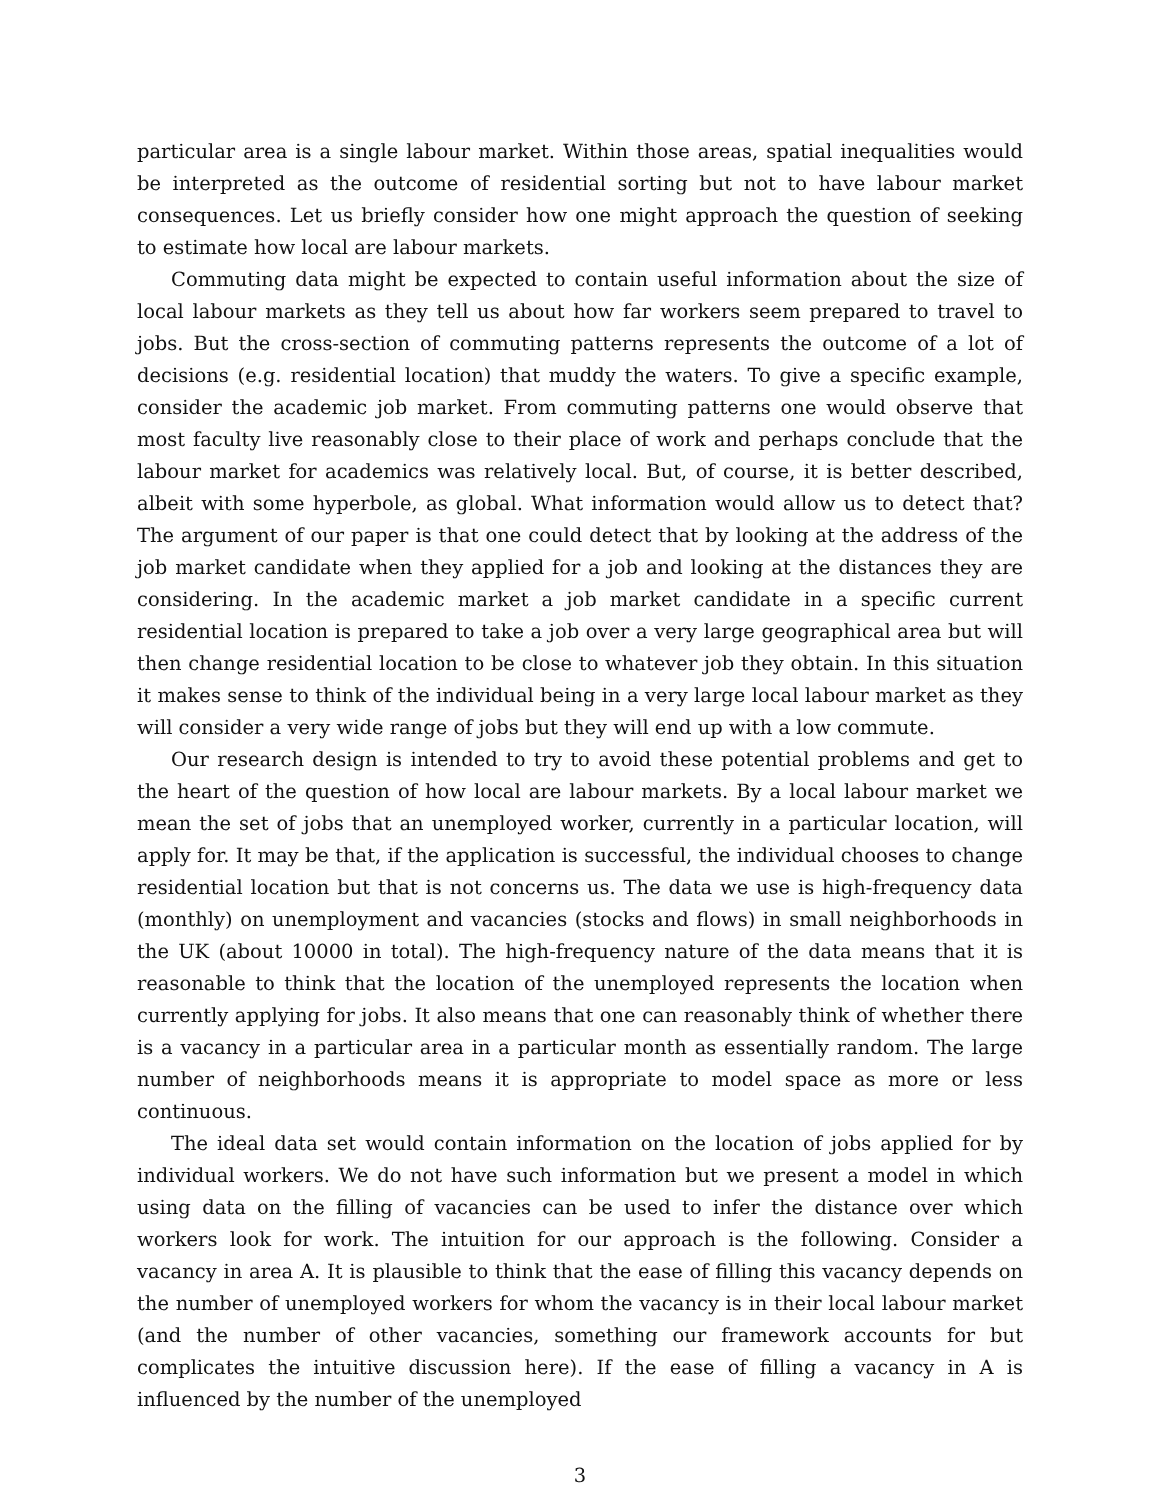particular area is a single labour market. Within those areas, spatial inequalities would be interpreted as the outcome of residential sorting but not to have labour market consequences. Let us briefly consider how one might approach the question of seeking to estimate how local are labour markets.
Commuting data might be expected to contain useful information about the size of local labour markets as they tell us about how far workers seem prepared to travel to jobs. But the cross-section of commuting patterns represents the outcome of a lot of decisions (e.g. residential location) that muddy the waters. To give a specific example, consider the academic job market. From commuting patterns one would observe that most faculty live reasonably close to their place of work and perhaps conclude that the labour market for academics was relatively local. But, of course, it is better described, albeit with some hyperbole, as global. What information would allow us to detect that? The argument of our paper is that one could detect that by looking at the address of the job market candidate when they applied for a job and looking at the distances they are considering. In the academic market a job market candidate in a specific current residential location is prepared to take a job over a very large geographical area but will then change residential location to be close to whatever job they obtain. In this situation it makes sense to think of the individual being in a very large local labour market as they will consider a very wide range of jobs but they will end up with a low commute.
Our research design is intended to try to avoid these potential problems and get to the heart of the question of how local are labour markets. By a local labour market we mean the set of jobs that an unemployed worker, currently in a particular location, will apply for. It may be that, if the application is successful, the individual chooses to change residential location but that is not concerns us. The data we use is high-frequency data (monthly) on unemployment and vacancies (stocks and flows) in small neighborhoods in the UK (about 10000 in total). The high-frequency nature of the data means that it is reasonable to think that the location of the unemployed represents the location when currently applying for jobs. It also means that one can reasonably think of whether there is a vacancy in a particular area in a particular month as essentially random. The large number of neighborhoods means it is appropriate to model space as more or less continuous.
The ideal data set would contain information on the location of jobs applied for by individual workers. We do not have such information but we present a model in which using data on the filling of vacancies can be used to infer the distance over which workers look for work. The intuition for our approach is the following. Consider a vacancy in area A. It is plausible to think that the ease of filling this vacancy depends on the number of unemployed workers for whom the vacancy is in their local labour market (and the number of other vacancies, something our framework accounts for but complicates the intuitive discussion here). If the ease of filling a vacancy in A is influenced by the number of the unemployed
3